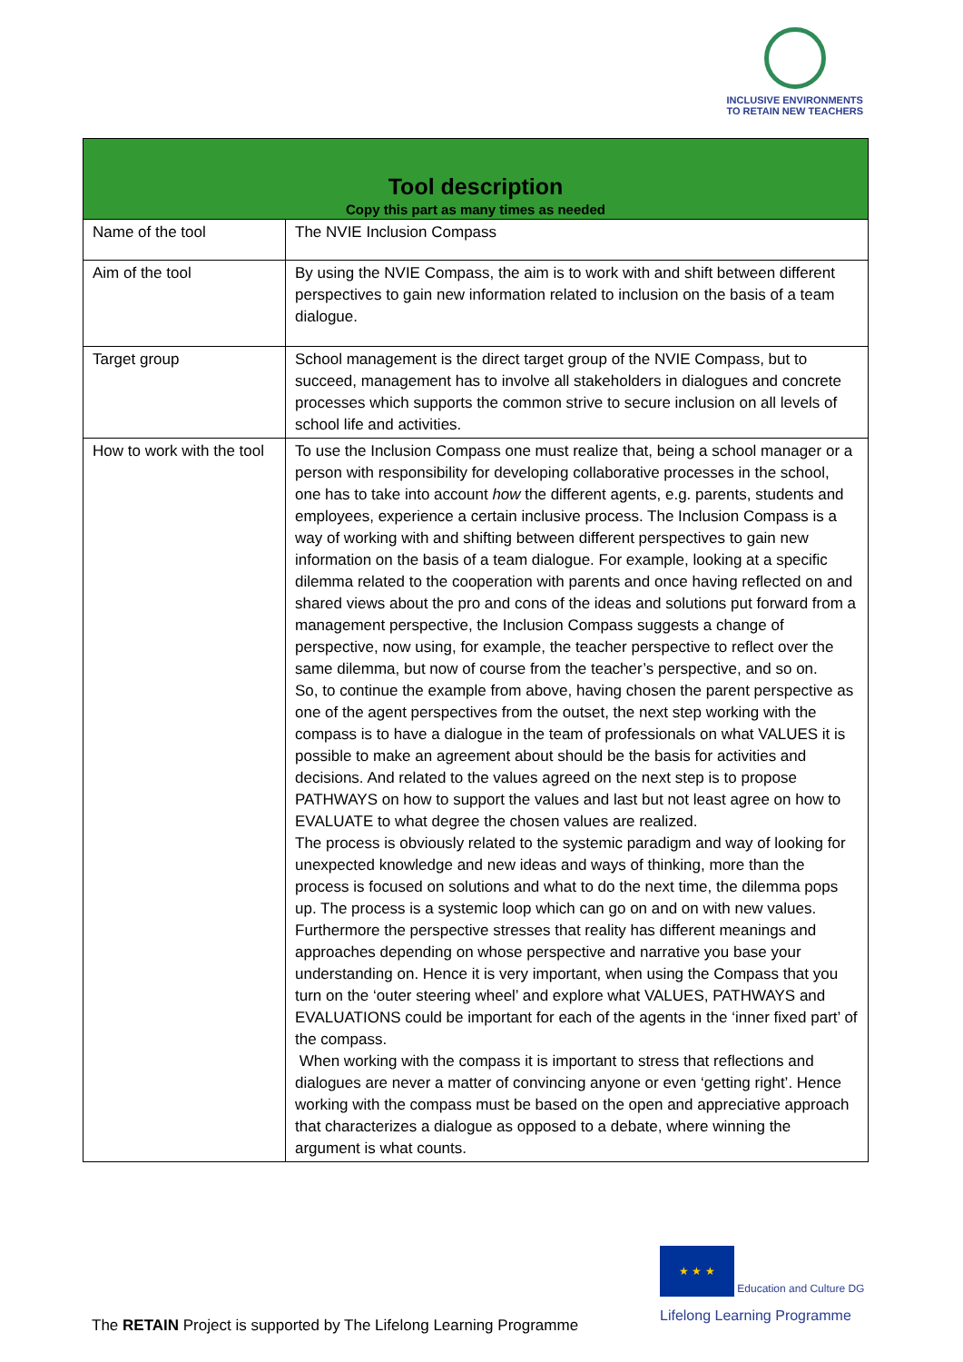INCLUSIVE ENVIRONMENTS
TO RETAIN NEW TEACHERS
| Tool description Copy this part as many times as needed | |
| --- | --- |
| Name of the tool | The NVIE Inclusion Compass |
| Aim of the tool | By using the NVIE Compass, the aim is to work with and shift between different perspectives to gain new information related to inclusion on the basis of a team dialogue. |
| Target group | School management is the direct target group of the NVIE Compass, but to succeed, management has to involve all stakeholders in dialogues and concrete processes which supports the common strive to secure inclusion on all levels of school life and activities. |
| How to work with the tool | To use the Inclusion Compass one must realize that, being a school manager or a person with responsibility for developing collaborative processes in the school, one has to take into account how the different agents, e.g. parents, students and employees, experience a certain inclusive process. The Inclusion Compass is a way of working with and shifting between different perspectives to gain new information on the basis of a team dialogue. For example, looking at a specific dilemma related to the cooperation with parents and once having reflected on and shared views about the pro and cons of the ideas and solutions put forward from a management perspective, the Inclusion Compass suggests a change of perspective, now using, for example, the teacher perspective to reflect over the same dilemma, but now of course from the teacher’s perspective, and so on. So, to continue the example from above, having chosen the parent perspective as one of the agent perspectives from the outset, the next step working with the compass is to have a dialogue in the team of professionals on what VALUES it is possible to make an agreement about should be the basis for activities and decisions. And related to the values agreed on the next step is to propose PATHWAYS on how to support the values and last but not least agree on how to EVALUATE to what degree the chosen values are realized. The process is obviously related to the systemic paradigm and way of looking for unexpected knowledge and new ideas and ways of thinking, more than the process is focused on solutions and what to do the next time, the dilemma pops up. The process is a systemic loop which can go on and on with new values. Furthermore the perspective stresses that reality has different meanings and approaches depending on whose perspective and narrative you base your understanding on. Hence it is very important, when using the Compass that you turn on the ‘outer steering wheel’ and explore what VALUES, PATHWAYS and EVALUATIONS could be important for each of the agents in the ‘inner fixed part’ of the compass. When working with the compass it is important to stress that reflections and dialogues are never a matter of convincing anyone or even ‘getting right’. Hence working with the compass must be based on the open and appreciative approach that characterizes a dialogue as opposed to a debate, where winning the argument is what counts. |
★ ★ ★ Education and Culture DG
Lifelong Learning Programme
The RETAIN Project is supported by The Lifelong Learning Programme